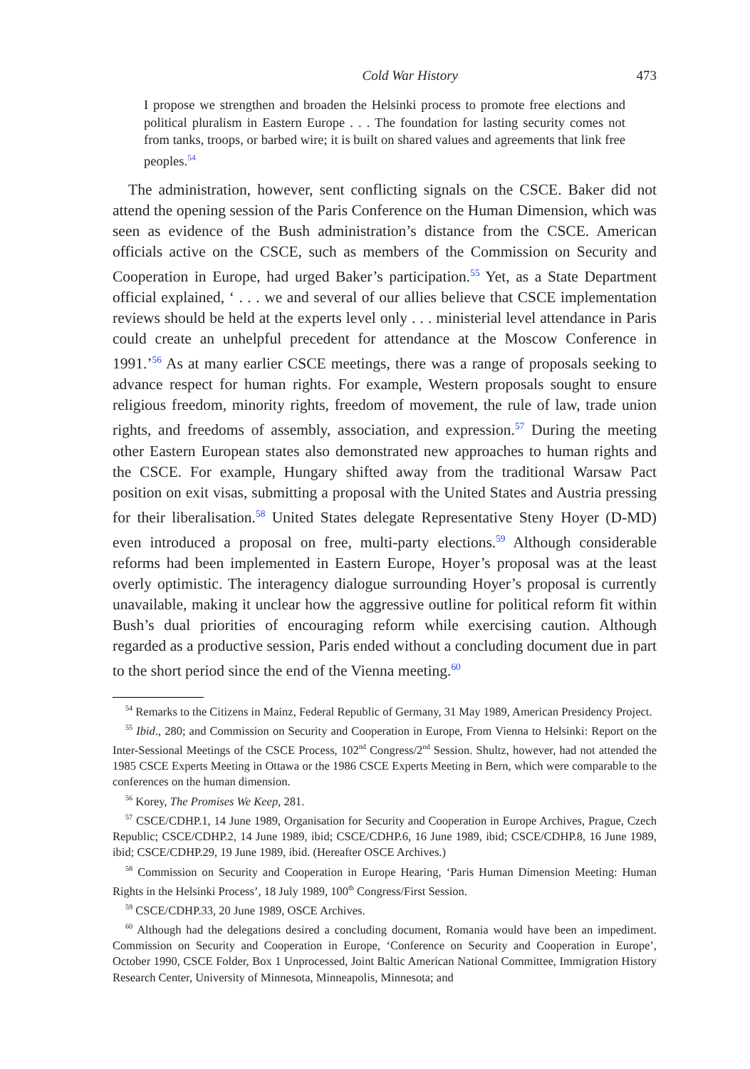Cold War History 473
I propose we strengthen and broaden the Helsinki process to promote free elections and political pluralism in Eastern Europe . . . The foundation for lasting security comes not from tanks, troops, or barbed wire; it is built on shared values and agreements that link free peoples.<sup>54</sup>
The administration, however, sent conflicting signals on the CSCE. Baker did not attend the opening session of the Paris Conference on the Human Dimension, which was seen as evidence of the Bush administration’s distance from the CSCE. American officials active on the CSCE, such as members of the Commission on Security and Cooperation in Europe, had urged Baker’s participation.<sup>55</sup> Yet, as a State Department official explained, ‘ . . . we and several of our allies believe that CSCE implementation reviews should be held at the experts level only . . . ministerial level attendance in Paris could create an unhelpful precedent for attendance at the Moscow Conference in 1991.’<sup>56</sup> As at many earlier CSCE meetings, there was a range of proposals seeking to advance respect for human rights. For example, Western proposals sought to ensure religious freedom, minority rights, freedom of movement, the rule of law, trade union rights, and freedoms of assembly, association, and expression.<sup>57</sup> During the meeting other Eastern European states also demonstrated new approaches to human rights and the CSCE. For example, Hungary shifted away from the traditional Warsaw Pact position on exit visas, submitting a proposal with the United States and Austria pressing for their liberalisation.<sup>58</sup> United States delegate Representative Steny Hoyer (D-MD) even introduced a proposal on free, multi-party elections.<sup>59</sup> Although considerable reforms had been implemented in Eastern Europe, Hoyer’s proposal was at the least overly optimistic. The interagency dialogue surrounding Hoyer’s proposal is currently unavailable, making it unclear how the aggressive outline for political reform fit within Bush’s dual priorities of encouraging reform while exercising caution. Although regarded as a productive session, Paris ended without a concluding document due in part to the short period since the end of the Vienna meeting.<sup>60</sup>
<sup>54</sup> Remarks to the Citizens in Mainz, Federal Republic of Germany, 31 May 1989, American Presidency Project.
<sup>55</sup> Ibid., 280; and Commission on Security and Cooperation in Europe, From Vienna to Helsinki: Report on the Inter-Sessional Meetings of the CSCE Process, 102<sup>nd</sup> Congress/2<sup>nd</sup> Session. Shultz, however, had not attended the 1985 CSCE Experts Meeting in Ottawa or the 1986 CSCE Experts Meeting in Bern, which were comparable to the conferences on the human dimension.
<sup>56</sup> Korey, The Promises We Keep, 281.
<sup>57</sup> CSCE/CDHP.1, 14 June 1989, Organisation for Security and Cooperation in Europe Archives, Prague, Czech Republic; CSCE/CDHP.2, 14 June 1989, ibid; CSCE/CDHP.6, 16 June 1989, ibid; CSCE/CDHP.8, 16 June 1989, ibid; CSCE/CDHP.29, 19 June 1989, ibid. (Hereafter OSCE Archives.)
<sup>58</sup> Commission on Security and Cooperation in Europe Hearing, ‘Paris Human Dimension Meeting: Human Rights in the Helsinki Process’, 18 July 1989, 100<sup>th</sup> Congress/First Session.
<sup>59</sup> CSCE/CDHP.33, 20 June 1989, OSCE Archives.
<sup>60</sup> Although had the delegations desired a concluding document, Romania would have been an impediment. Commission on Security and Cooperation in Europe, ‘Conference on Security and Cooperation in Europe’, October 1990, CSCE Folder, Box 1 Unprocessed, Joint Baltic American National Committee, Immigration History Research Center, University of Minnesota, Minneapolis, Minnesota; and